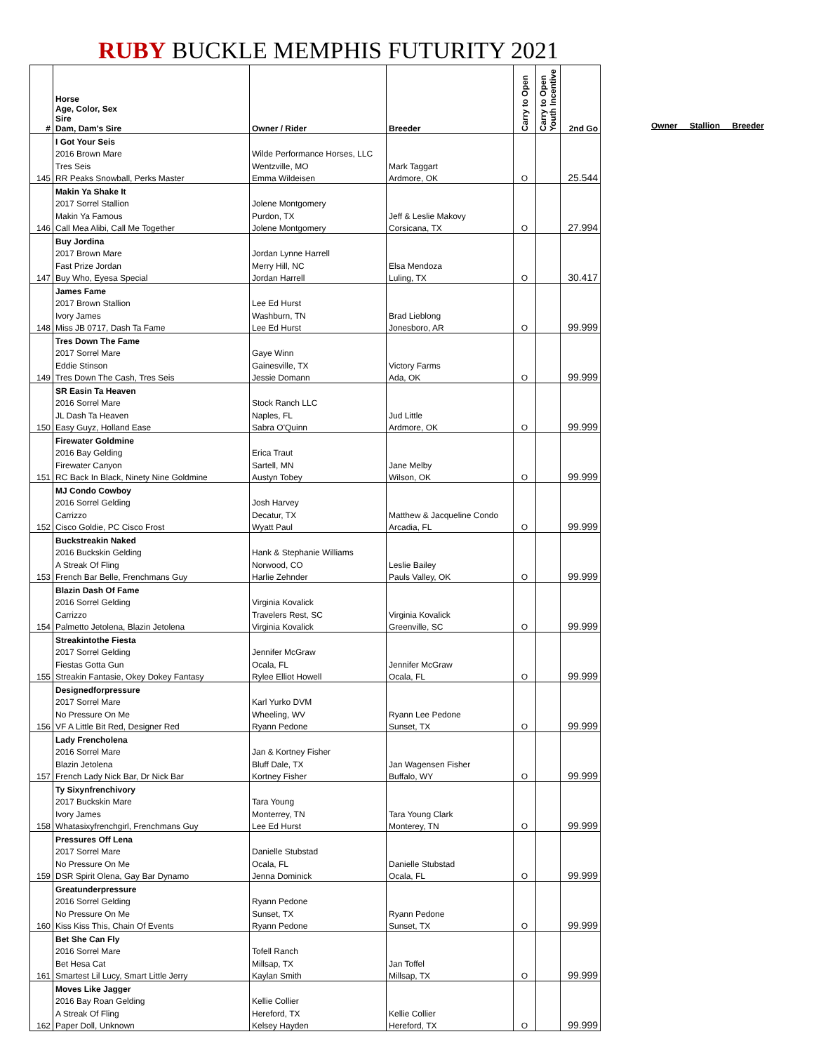RUBY BUCKLE MEMPHIS FUTURITY 2021
| # | Horse Age, Color, Sex Sire Dam, Dam's Sire | Owner / Rider | Breeder | Carry to Open | Carry to Open Youth Incentive | 2nd Go |
| --- | --- | --- | --- | --- | --- | --- |
| | I Got Your Seis | | | | | |
| | 2016 Brown Mare | Wilde Performance Horses, LLC | | | | |
| | Tres Seis | Wentzville, MO | Mark Taggart | | | |
| 145 | RR Peaks Snowball, Perks Master | Emma Wildeisen | Ardmore, OK | O | | 25.544 |
| | Makin Ya Shake It | | | | | |
| | 2017 Sorrel Stallion | Jolene Montgomery | | | | |
| | Makin Ya Famous | Purdon, TX | Jeff & Leslie Makovy | | | |
| 146 | Call Mea Alibi, Call Me Together | Jolene Montgomery | Corsicana, TX | O | | 27.994 |
| | Buy Jordina | | | | | |
| | 2017 Brown Mare | Jordan Lynne Harrell | | | | |
| | Fast Prize Jordan | Merry Hill, NC | Elsa Mendoza | | | |
| 147 | Buy Who, Eyesa Special | Jordan Harrell | Luling, TX | O | | 30.417 |
| | James Fame | | | | | |
| | 2017 Brown Stallion | Lee Ed Hurst | | | | |
| | Ivory James | Washburn, TN | Brad Lieblong | | | |
| 148 | Miss JB 0717, Dash Ta Fame | Lee Ed Hurst | Jonesboro, AR | O | | 99.999 |
| | Tres Down The Fame | | | | | |
| | 2017 Sorrel Mare | Gaye Winn | | | | |
| | Eddie Stinson | Gainesville, TX | Victory Farms | | | |
| 149 | Tres Down The Cash, Tres Seis | Jessie Domann | Ada, OK | O | | 99.999 |
| | SR Easin Ta Heaven | | | | | |
| | 2016 Sorrel Mare | Stock Ranch LLC | | | | |
| | JL Dash Ta Heaven | Naples, FL | Jud Little | | | |
| 150 | Easy Guyz, Holland Ease | Sabra O'Quinn | Ardmore, OK | O | | 99.999 |
| | Firewater Goldmine | | | | | |
| | 2016 Bay Gelding | Erica Traut | | | | |
| | Firewater Canyon | Sartell, MN | Jane Melby | | | |
| 151 | RC Back In Black, Ninety Nine Goldmine | Austyn Tobey | Wilson, OK | O | | 99.999 |
| | MJ Condo Cowboy | | | | | |
| | 2016 Sorrel Gelding | Josh Harvey | | | | |
| | Carrizzo | Decatur, TX | Matthew & Jacqueline Condo | | | |
| 152 | Cisco Goldie, PC Cisco Frost | Wyatt Paul | Arcadia, FL | O | | 99.999 |
| | Buckstreakin Naked | | | | | |
| | 2016 Buckskin Gelding | Hank & Stephanie Williams | | | | |
| | A Streak Of Fling | Norwood, CO | Leslie Bailey | | | |
| 153 | French Bar Belle, Frenchmans Guy | Harlie Zehnder | Pauls Valley, OK | O | | 99.999 |
| | Blazin Dash Of Fame | | | | | |
| | 2016 Sorrel Gelding | Virginia Kovalick | | | | |
| | Carrizzo | Travelers Rest, SC | Virginia Kovalick | | | |
| 154 | Palmetto Jetolena, Blazin Jetolena | Virginia Kovalick | Greenville, SC | O | | 99.999 |
| | Streakintothe Fiesta | | | | | |
| | 2017 Sorrel Gelding | Jennifer McGraw | | | | |
| | Fiestas Gotta Gun | Ocala, FL | Jennifer McGraw | | | |
| 155 | Streakin Fantasie, Okey Dokey Fantasy | Rylee Elliot Howell | Ocala, FL | O | | 99.999 |
| | Designedforpressure | | | | | |
| | 2017 Sorrel Mare | Karl Yurko DVM | | | | |
| | No Pressure On Me | Wheeling, WV | Ryann Lee Pedone | | | |
| 156 | VF A Little Bit Red, Designer Red | Ryann Pedone | Sunset, TX | O | | 99.999 |
| | Lady Frencholena | | | | | |
| | 2016 Sorrel Mare | Jan & Kortney Fisher | | | | |
| | Blazin Jetolena | Bluff Dale, TX | Jan Wagensen Fisher | | | |
| 157 | French Lady Nick Bar, Dr Nick Bar | Kortney Fisher | Buffalo, WY | O | | 99.999 |
| | Ty Sixynfrenchivory | | | | | |
| | 2017 Buckskin Mare | Tara Young | | | | |
| | Ivory James | Monterrey, TN | Tara Young Clark | | | |
| 158 | Whatasixyfrenchgirl, Frenchmans Guy | Lee Ed Hurst | Monterey, TN | O | | 99.999 |
| | Pressures Off Lena | | | | | |
| | 2017 Sorrel Mare | Danielle Stubstad | | | | |
| | No Pressure On Me | Ocala, FL | Danielle Stubstad | | | |
| 159 | DSR Spirit Olena, Gay Bar Dynamo | Jenna Dominick | Ocala, FL | O | | 99.999 |
| | Greatunderpressure | | | | | |
| | 2016 Sorrel Gelding | Ryann Pedone | | | | |
| | No Pressure On Me | Sunset, TX | Ryann Pedone | | | |
| 160 | Kiss Kiss This, Chain Of Events | Ryann Pedone | Sunset, TX | O | | 99.999 |
| | Bet She Can Fly | | | | | |
| | 2016 Sorrel Mare | Tofell Ranch | | | | |
| | Bet Hesa Cat | Millsap, TX | Jan Toffel | | | |
| 161 | Smartest Lil Lucy, Smart Little Jerry | Kaylan Smith | Millsap, TX | O | | 99.999 |
| | Moves Like Jagger | | | | | |
| | 2016 Bay Roan Gelding | Kellie Collier | | | | |
| | A Streak Of Fling | Hereford, TX | Kellie Collier | | | |
| 162 | Paper Doll, Unknown | Kelsey Hayden | Hereford, TX | O | | 99.999 |
Owner Stallion Breeder